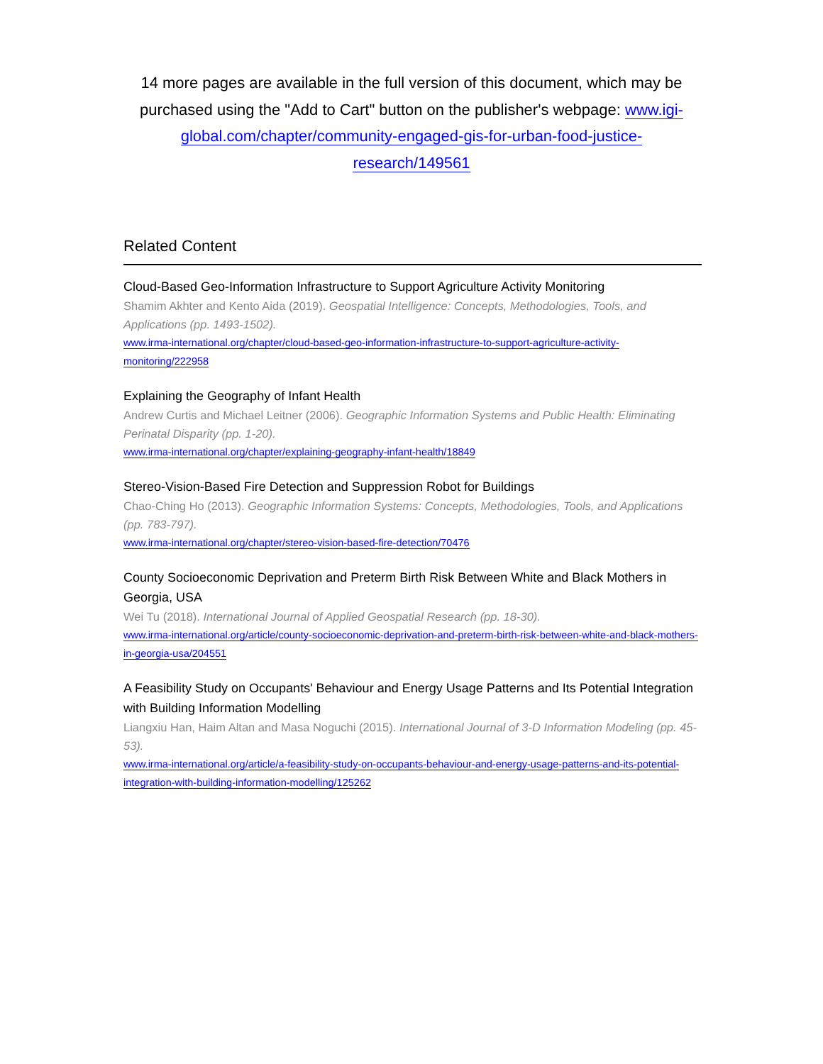14 more pages are available in the full version of this document, which may be purchased using the "Add to Cart" button on the publisher's webpage: www.igi-global.com/chapter/community-engaged-gis-for-urban-food-justice-research/149561
Related Content
Cloud-Based Geo-Information Infrastructure to Support Agriculture Activity Monitoring
Shamim Akhter and Kento Aida (2019). Geospatial Intelligence: Concepts, Methodologies, Tools, and Applications (pp. 1493-1502).
www.irma-international.org/chapter/cloud-based-geo-information-infrastructure-to-support-agriculture-activity-monitoring/222958
Explaining the Geography of Infant Health
Andrew Curtis and Michael Leitner (2006). Geographic Information Systems and Public Health: Eliminating Perinatal Disparity (pp. 1-20).
www.irma-international.org/chapter/explaining-geography-infant-health/18849
Stereo-Vision-Based Fire Detection and Suppression Robot for Buildings
Chao-Ching Ho (2013). Geographic Information Systems: Concepts, Methodologies, Tools, and Applications (pp. 783-797).
www.irma-international.org/chapter/stereo-vision-based-fire-detection/70476
County Socioeconomic Deprivation and Preterm Birth Risk Between White and Black Mothers in Georgia, USA
Wei Tu (2018). International Journal of Applied Geospatial Research (pp. 18-30).
www.irma-international.org/article/county-socioeconomic-deprivation-and-preterm-birth-risk-between-white-and-black-mothers-in-georgia-usa/204551
A Feasibility Study on Occupants' Behaviour and Energy Usage Patterns and Its Potential Integration with Building Information Modelling
Liangxiu Han, Haim Altan and Masa Noguchi (2015). International Journal of 3-D Information Modeling (pp. 45-53).
www.irma-international.org/article/a-feasibility-study-on-occupants-behaviour-and-energy-usage-patterns-and-its-potential-integration-with-building-information-modelling/125262